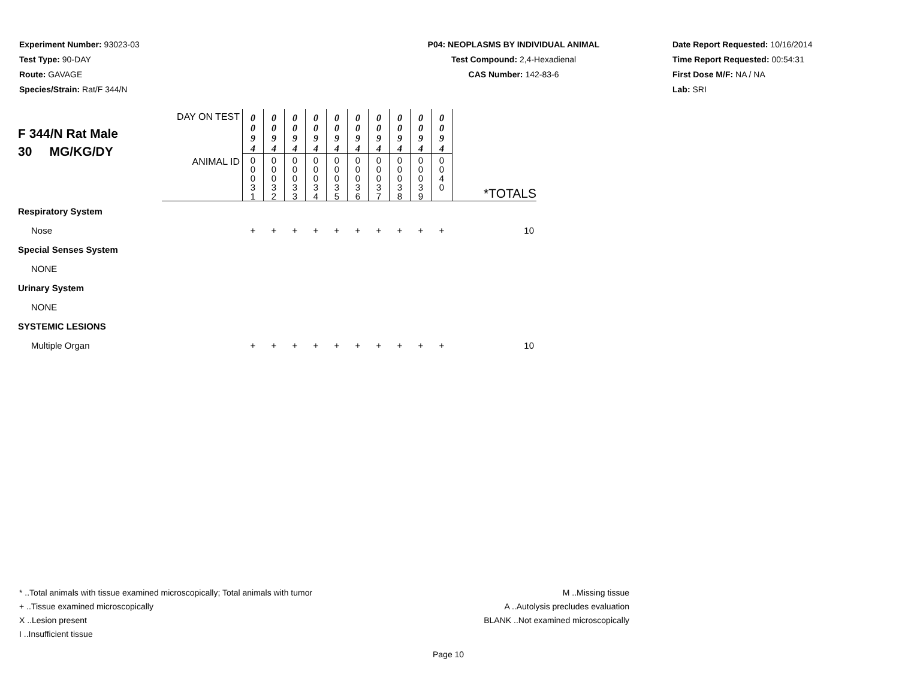Experiment Number: 93023-03
Test Type: 90-DAY
Route: GAVAGE
Species/Strain: Rat/F 344/N
P04: NEOPLASMS BY INDIVIDUAL ANIMAL
Test Compound: 2,4-Hexadienal
CAS Number: 142-83-6
Date Report Requested: 10/16/2014
Time Report Requested: 00:54:31
First Dose M/F: NA / NA
Lab: SRI
| F 344/N Rat Male 30 MG/KG/DY | DAY ON TEST | 0 0 9 4 | 0 0 9 4 | 0 0 9 4 | 0 0 9 4 | 0 0 9 4 | 0 0 9 4 | 0 0 9 4 | 0 0 9 4 | 0 0 9 4 | 0 0 9 4 | |
| | ANIMAL ID | 0 0 0 3 1 | 0 0 0 3 2 | 0 0 0 3 3 | 0 0 0 3 4 | 0 0 0 3 5 | 0 0 0 3 6 | 0 0 0 3 7 | 0 0 0 3 8 | 0 0 0 3 9 | 0 0 4 0 | *TOTALS |
| Respiratory System | | | | | | | | | | | | |
| Nose | | + | + | + | + | + | + | + | + | + | + | 10 |
| Special Senses System | | | | | | | | | | | | |
| NONE | | | | | | | | | | | | |
| Urinary System | | | | | | | | | | | | |
| NONE | | | | | | | | | | | | |
| SYSTEMIC LESIONS | | | | | | | | | | | | |
| Multiple Organ | | + | + | + | + | + | + | + | + | + | + | 10 |
* ..Total animals with tissue examined microscopically; Total animals with tumor
+ ..Tissue examined microscopically
X ..Lesion present
I ..Insufficient tissue
M ..Missing tissue
A ..Autolysis precludes evaluation
BLANK ..Not examined microscopically
Page 10